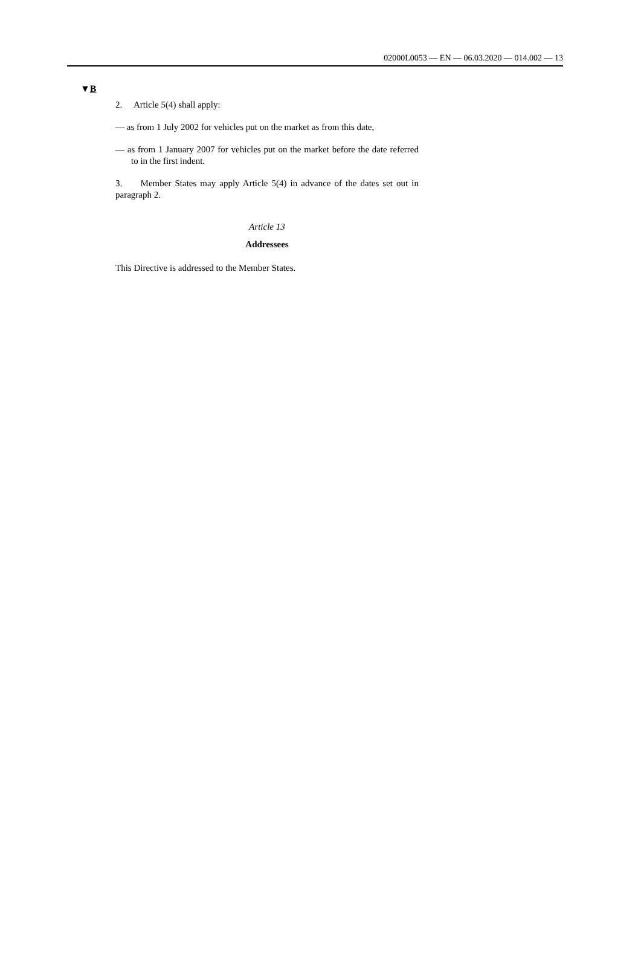02000L0053 — EN — 06.03.2020 — 014.002 — 13
▼B
2. Article 5(4) shall apply:
— as from 1 July 2002 for vehicles put on the market as from this date,
— as from 1 January 2007 for vehicles put on the market before the date referred to in the first indent.
3. Member States may apply Article 5(4) in advance of the dates set out in paragraph 2.
Article 13
Addressees
This Directive is addressed to the Member States.